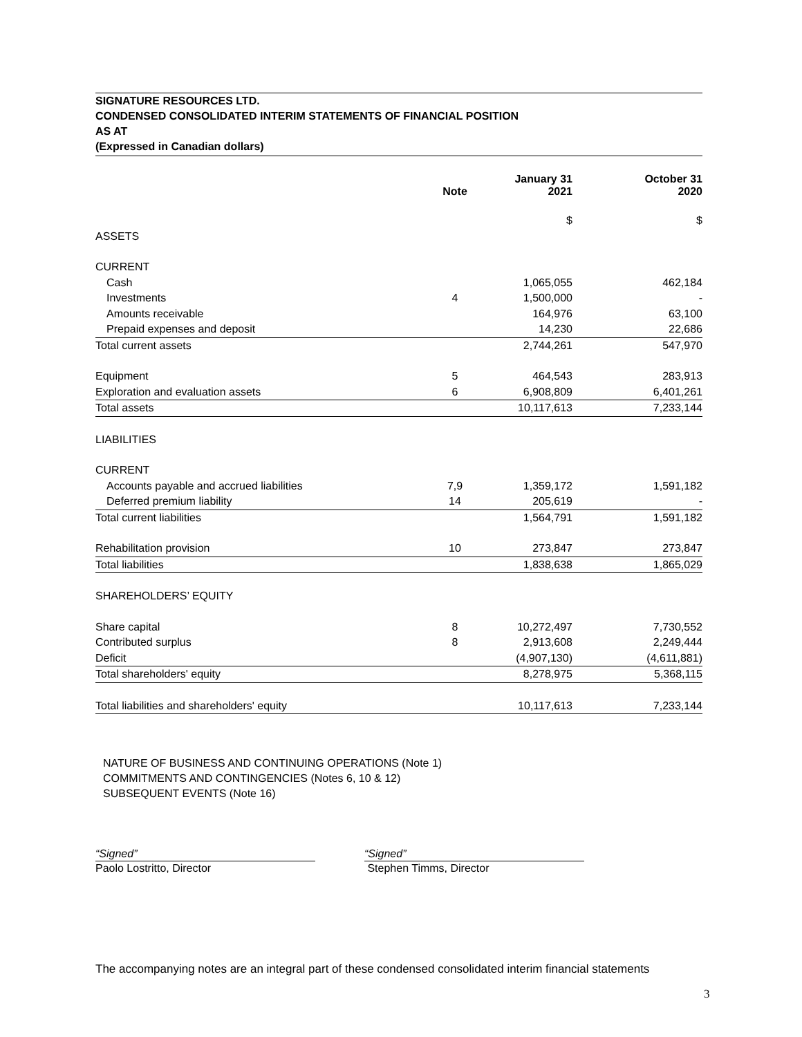SIGNATURE RESOURCES LTD.
CONDENSED CONSOLIDATED INTERIM STATEMENTS OF FINANCIAL POSITION
AS AT
(Expressed in Canadian dollars)
| | Note | January 31 2021 | October 31 2020 |
| --- | --- | --- | --- |
| | | $ | $ |
| ASSETS | | | |
| CURRENT | | | |
| Cash | | 1,065,055 | 462,184 |
| Investments | 4 | 1,500,000 | - |
| Amounts receivable | | 164,976 | 63,100 |
| Prepaid expenses and deposit | | 14,230 | 22,686 |
| Total current assets | | 2,744,261 | 547,970 |
| Equipment | 5 | 464,543 | 283,913 |
| Exploration and evaluation assets | 6 | 6,908,809 | 6,401,261 |
| Total assets | | 10,117,613 | 7,233,144 |
| LIABILITIES | | | |
| CURRENT | | | |
| Accounts payable and accrued liabilities | 7,9 | 1,359,172 | 1,591,182 |
| Deferred premium liability | 14 | 205,619 | - |
| Total current liabilities | | 1,564,791 | 1,591,182 |
| Rehabilitation provision | 10 | 273,847 | 273,847 |
| Total liabilities | | 1,838,638 | 1,865,029 |
| SHAREHOLDERS’ EQUITY | | | |
| Share capital | 8 | 10,272,497 | 7,730,552 |
| Contributed surplus | 8 | 2,913,608 | 2,249,444 |
| Deficit | | (4,907,130) | (4,611,881) |
| Total shareholders' equity | | 8,278,975 | 5,368,115 |
| Total liabilities and shareholders' equity | | 10,117,613 | 7,233,144 |
NATURE OF BUSINESS AND CONTINUING OPERATIONS (Note 1)
COMMITMENTS AND CONTINGENCIES (Notes 6, 10 & 12)
SUBSEQUENT EVENTS (Note 16)
“Signed”
Paolo Lostritto, Director
“Signed”
Stephen Timms, Director
The accompanying notes are an integral part of these condensed consolidated interim financial statements
3